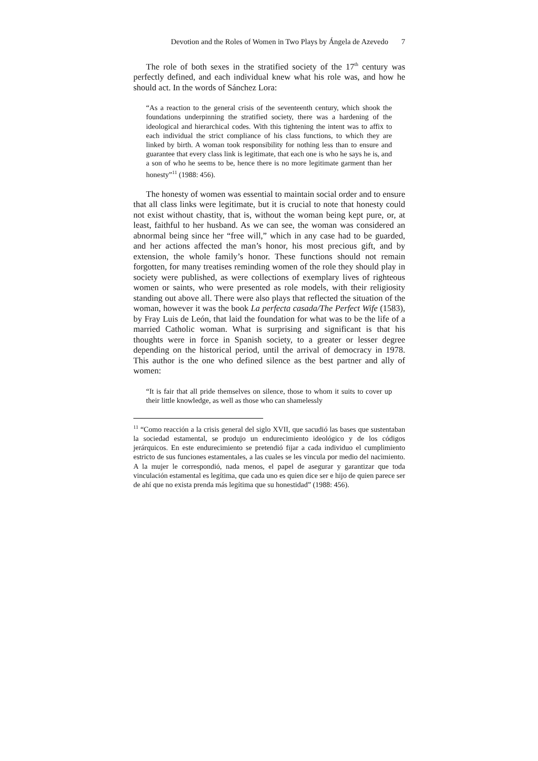Devotion and the Roles of Women in Two Plays by Ángela de Azevedo 7
The role of both sexes in the stratified society of the 17<sup>th</sup> century was perfectly defined, and each individual knew what his role was, and how he should act. In the words of Sánchez Lora:
“As a reaction to the general crisis of the seventeenth century, which shook the foundations underpinning the stratified society, there was a hardening of the ideological and hierarchical codes. With this tightening the intent was to affix to each individual the strict compliance of his class functions, to which they are linked by birth. A woman took responsibility for nothing less than to ensure and guarantee that every class link is legitimate, that each one is who he says he is, and a son of who he seems to be, hence there is no more legitimate garment than her honesty”<sup>11</sup> (1988: 456).
The honesty of women was essential to maintain social order and to ensure that all class links were legitimate, but it is crucial to note that honesty could not exist without chastity, that is, without the woman being kept pure, or, at least, faithful to her husband. As we can see, the woman was considered an abnormal being since her “free will,” which in any case had to be guarded, and her actions affected the man’s honor, his most precious gift, and by extension, the whole family’s honor. These functions should not remain forgotten, for many treatises reminding women of the role they should play in society were published, as were collections of exemplary lives of righteous women or saints, who were presented as role models, with their religiosity standing out above all. There were also plays that reflected the situation of the woman, however it was the book La perfecta casada/The Perfect Wife (1583), by Fray Luis de León, that laid the foundation for what was to be the life of a married Catholic woman. What is surprising and significant is that his thoughts were in force in Spanish society, to a greater or lesser degree depending on the historical period, until the arrival of democracy in 1978. This author is the one who defined silence as the best partner and ally of women:
“It is fair that all pride themselves on silence, those to whom it suits to cover up their little knowledge, as well as those who can shamelessly
<sup>11</sup> “Como reacción a la crisis general del siglo XVII, que sacudió las bases que sustentaban la sociedad estamental, se produjo un endurecimiento ideológico y de los códigos jerárquicos. En este endurecimiento se pretendió fijar a cada individuo el cumplimiento estricto de sus funciones estamentales, a las cuales se les vincula por medio del nacimiento. A la mujer le correspondió, nada menos, el papel de asegurar y garantizar que toda vinculación estamental es legítima, que cada uno es quien dice ser e hijo de quien parece ser de ahí que no exista prenda más legítima que su honestidad” (1988: 456).